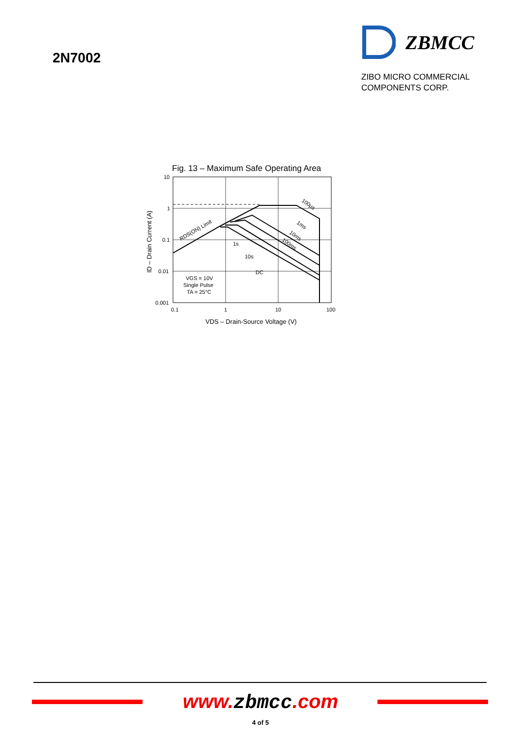2N7002
ZBMCC
ZIBO MICRO COMMERCIAL
COMPONENTS CORP.
Fig. 13 – Maximum Safe Operating Area
10
1
0.1
0.01
0.001
0.1
1
10
100
VDS – Drain-Source Voltage (V)
ID – Drain Current (A)
RDS(ON) Limit
100µs
1ms
10ms
100ms
1s
10s
DC
VGS = 10V
Single Pulse
TA = 25°C
www.zbmcc.com
4 of 5